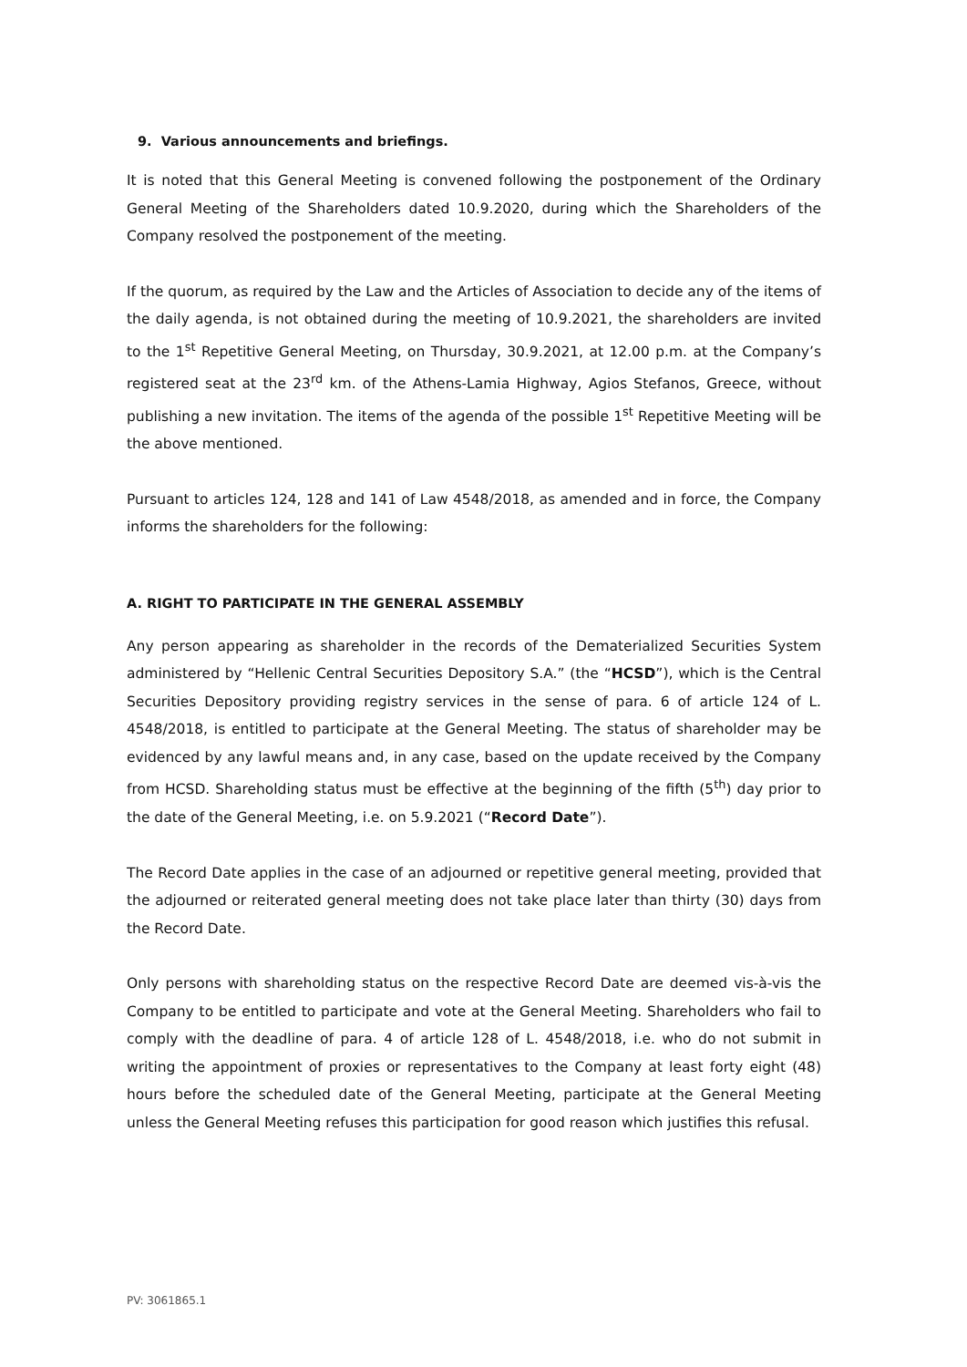9. Various announcements and briefings.
It is noted that this General Meeting is convened following the postponement of the Ordinary General Meeting of the Shareholders dated 10.9.2020, during which the Shareholders of the Company resolved the postponement of the meeting.
If the quorum, as required by the Law and the Articles of Association to decide any of the items of the daily agenda, is not obtained during the meeting of 10.9.2021, the shareholders are invited to the 1<sup>st</sup> Repetitive General Meeting, on Thursday, 30.9.2021, at 12.00 p.m. at the Company’s registered seat at the 23<sup>rd</sup> km. of the Athens-Lamia Highway, Agios Stefanos, Greece, without publishing a new invitation. The items of the agenda of the possible 1<sup>st</sup> Repetitive Meeting will be the above mentioned.
Pursuant to articles 124, 128 and 141 of Law 4548/2018, as amended and in force, the Company informs the shareholders for the following:
A. RIGHT TO PARTICIPATE IN THE GENERAL ASSEMBLY
Any person appearing as shareholder in the records of the Dematerialized Securities System administered by “Hellenic Central Securities Depository S.A.” (the “HCSD”), which is the Central Securities Depository providing registry services in the sense of para. 6 of article 124 of L. 4548/2018, is entitled to participate at the General Meeting. The status of shareholder may be evidenced by any lawful means and, in any case, based on the update received by the Company from HCSD. Shareholding status must be effective at the beginning of the fifth (5<sup>th</sup>) day prior to the date of the General Meeting, i.e. on 5.9.2021 (“Record Date”).
The Record Date applies in the case of an adjourned or repetitive general meeting, provided that the adjourned or reiterated general meeting does not take place later than thirty (30) days from the Record Date.
Only persons with shareholding status on the respective Record Date are deemed vis-à-vis the Company to be entitled to participate and vote at the General Meeting. Shareholders who fail to comply with the deadline of para. 4 of article 128 of L. 4548/2018, i.e. who do not submit in writing the appointment of proxies or representatives to the Company at least forty eight (48) hours before the scheduled date of the General Meeting, participate at the General Meeting unless the General Meeting refuses this participation for good reason which justifies this refusal.
PV: 3061865.1